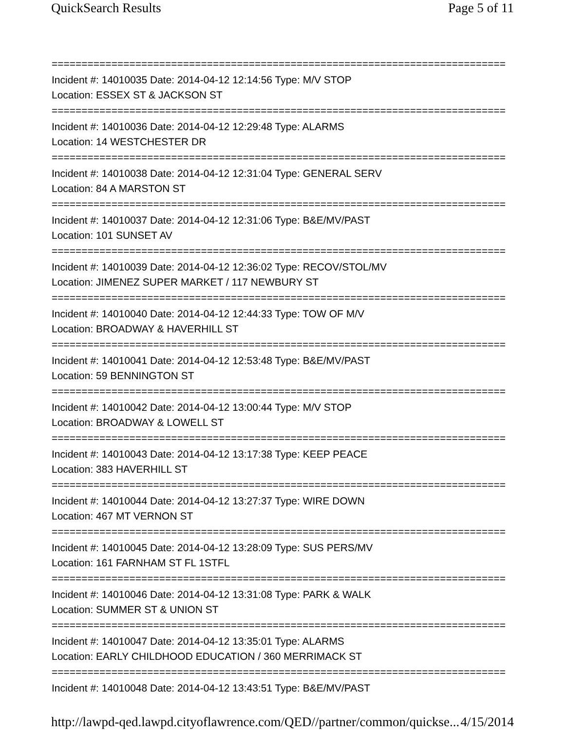QuickSearch Results Page 5 of 11
============================================================================
Incident #: 14010035 Date: 2014-04-12 12:14:56 Type: M/V STOP
Location: ESSEX ST & JACKSON ST
============================================================================
Incident #: 14010036 Date: 2014-04-12 12:29:48 Type: ALARMS
Location: 14 WESTCHESTER DR
============================================================================
Incident #: 14010038 Date: 2014-04-12 12:31:04 Type: GENERAL SERV
Location: 84 A MARSTON ST
============================================================================
Incident #: 14010037 Date: 2014-04-12 12:31:06 Type: B&E/MV/PAST
Location: 101 SUNSET AV
============================================================================
Incident #: 14010039 Date: 2014-04-12 12:36:02 Type: RECOV/STOL/MV
Location: JIMENEZ SUPER MARKET / 117 NEWBURY ST
============================================================================
Incident #: 14010040 Date: 2014-04-12 12:44:33 Type: TOW OF M/V
Location: BROADWAY & HAVERHILL ST
============================================================================
Incident #: 14010041 Date: 2014-04-12 12:53:48 Type: B&E/MV/PAST
Location: 59 BENNINGTON ST
============================================================================
Incident #: 14010042 Date: 2014-04-12 13:00:44 Type: M/V STOP
Location: BROADWAY & LOWELL ST
============================================================================
Incident #: 14010043 Date: 2014-04-12 13:17:38 Type: KEEP PEACE
Location: 383 HAVERHILL ST
============================================================================
Incident #: 14010044 Date: 2014-04-12 13:27:37 Type: WIRE DOWN
Location: 467 MT VERNON ST
============================================================================
Incident #: 14010045 Date: 2014-04-12 13:28:09 Type: SUS PERS/MV
Location: 161 FARNHAM ST FL 1STFL
============================================================================
Incident #: 14010046 Date: 2014-04-12 13:31:08 Type: PARK & WALK
Location: SUMMER ST & UNION ST
============================================================================
Incident #: 14010047 Date: 2014-04-12 13:35:01 Type: ALARMS
Location: EARLY CHILDHOOD EDUCATION / 360 MERRIMACK ST
============================================================================
Incident #: 14010048 Date: 2014-04-12 13:43:51 Type: B&E/MV/PAST
http://lawpd-qed.lawpd.cityoflawrence.com/QED//partner/common/quickse... 4/15/2014